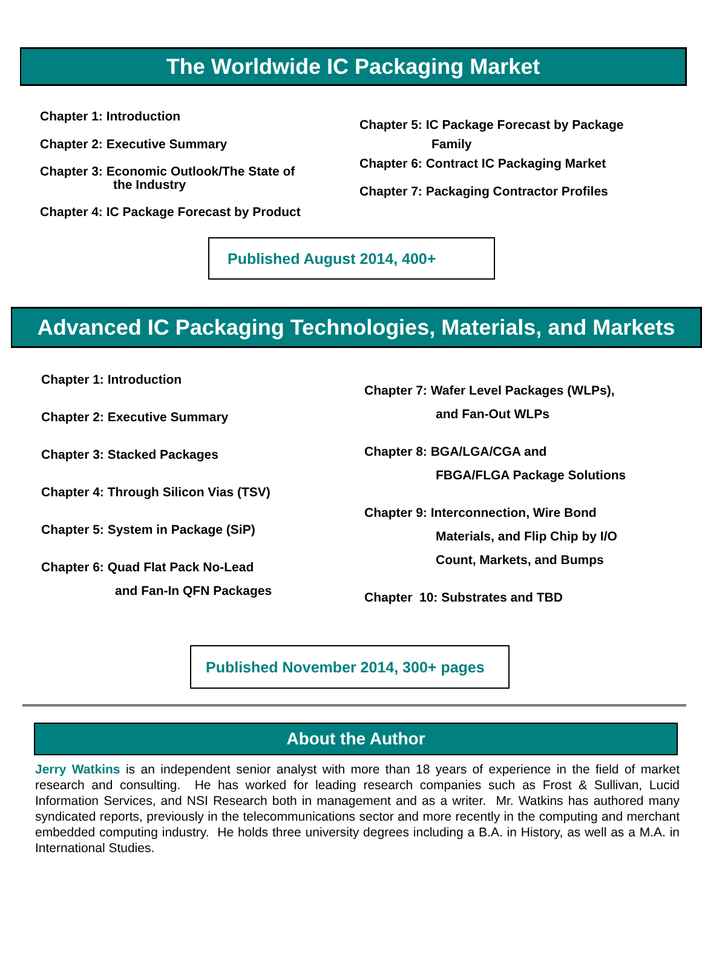The Worldwide IC Packaging Market
Chapter 1: Introduction
Chapter 2: Executive Summary
Chapter 3: Economic Outlook/The State of
the Industry
Chapter 4: IC Package Forecast by Product
Chapter 5: IC Package Forecast by Package
Family
Chapter 6: Contract IC Packaging Market
Chapter 7: Packaging Contractor Profiles
Published August 2014, 400+
Advanced IC Packaging Technologies, Materials, and Markets
Chapter 1: Introduction
Chapter 2: Executive Summary
Chapter 3: Stacked Packages
Chapter 4: Through Silicon Vias (TSV)
Chapter 5: System in Package (SiP)
Chapter 6: Quad Flat Pack No-Lead
and Fan-In QFN Packages
Chapter 7: Wafer Level Packages (WLPs),
and Fan-Out WLPs
Chapter 8: BGA/LGA/CGA and
FBGA/FLGA Package Solutions
Chapter 9: Interconnection, Wire Bond
Materials, and Flip Chip by I/O
Count, Markets, and Bumps
Chapter 10: Substrates and TBD
Published November 2014, 300+ pages
About the Author
Jerry Watkins is an independent senior analyst with more than 18 years of experience in the field of market research and consulting. He has worked for leading research companies such as Frost & Sullivan, Lucid Information Services, and NSI Research both in management and as a writer. Mr. Watkins has authored many syndicated reports, previously in the telecommunications sector and more recently in the computing and merchant embedded computing industry. He holds three university degrees including a B.A. in History, as well as a M.A. in International Studies.